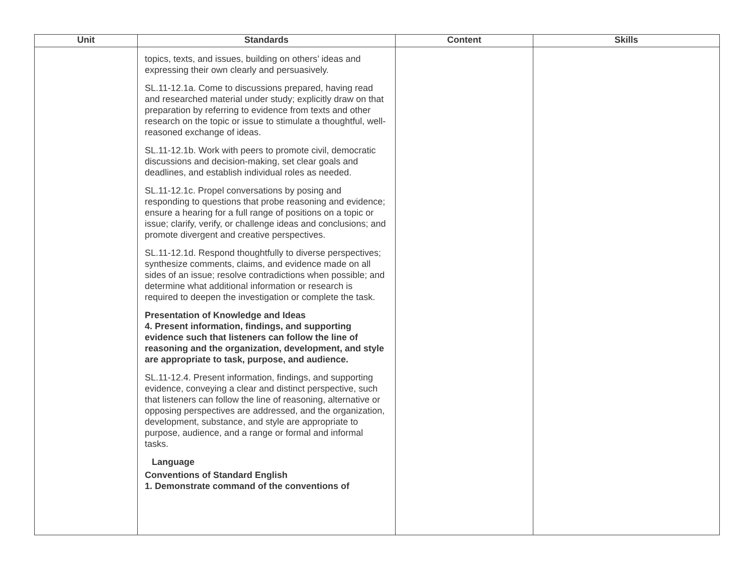| Unit | Standards | Content | Skills |
| --- | --- | --- | --- |
| | topics, texts, and issues, building on others’ ideas and expressing their own clearly and persuasively. SL.11-12.1a. Come to discussions prepared, having read and researched material under study; explicitly draw on that preparation by referring to evidence from texts and other research on the topic or issue to stimulate a thoughtful, well-reasoned exchange of ideas. SL.11-12.1b. Work with peers to promote civil, democratic discussions and decision-making, set clear goals and deadlines, and establish individual roles as needed. SL.11-12.1c. Propel conversations by posing and responding to questions that probe reasoning and evidence; ensure a hearing for a full range of positions on a topic or issue; clarify, verify, or challenge ideas and conclusions; and promote divergent and creative perspectives. SL.11-12.1d. Respond thoughtfully to diverse perspectives; synthesize comments, claims, and evidence made on all sides of an issue; resolve contradictions when possible; and determine what additional information or research is required to deepen the investigation or complete the task. Presentation of Knowledge and Ideas 4. Present information, findings, and supporting evidence such that listeners can follow the line of reasoning and the organization, development, and style are appropriate to task, purpose, and audience. SL.11-12.4. Present information, findings, and supporting evidence, conveying a clear and distinct perspective, such that listeners can follow the line of reasoning, alternative or opposing perspectives are addressed, and the organization, development, substance, and style are appropriate to purpose, audience, and a range or formal and informal tasks. Language Conventions of Standard English 1. Demonstrate command of the conventions of | | |